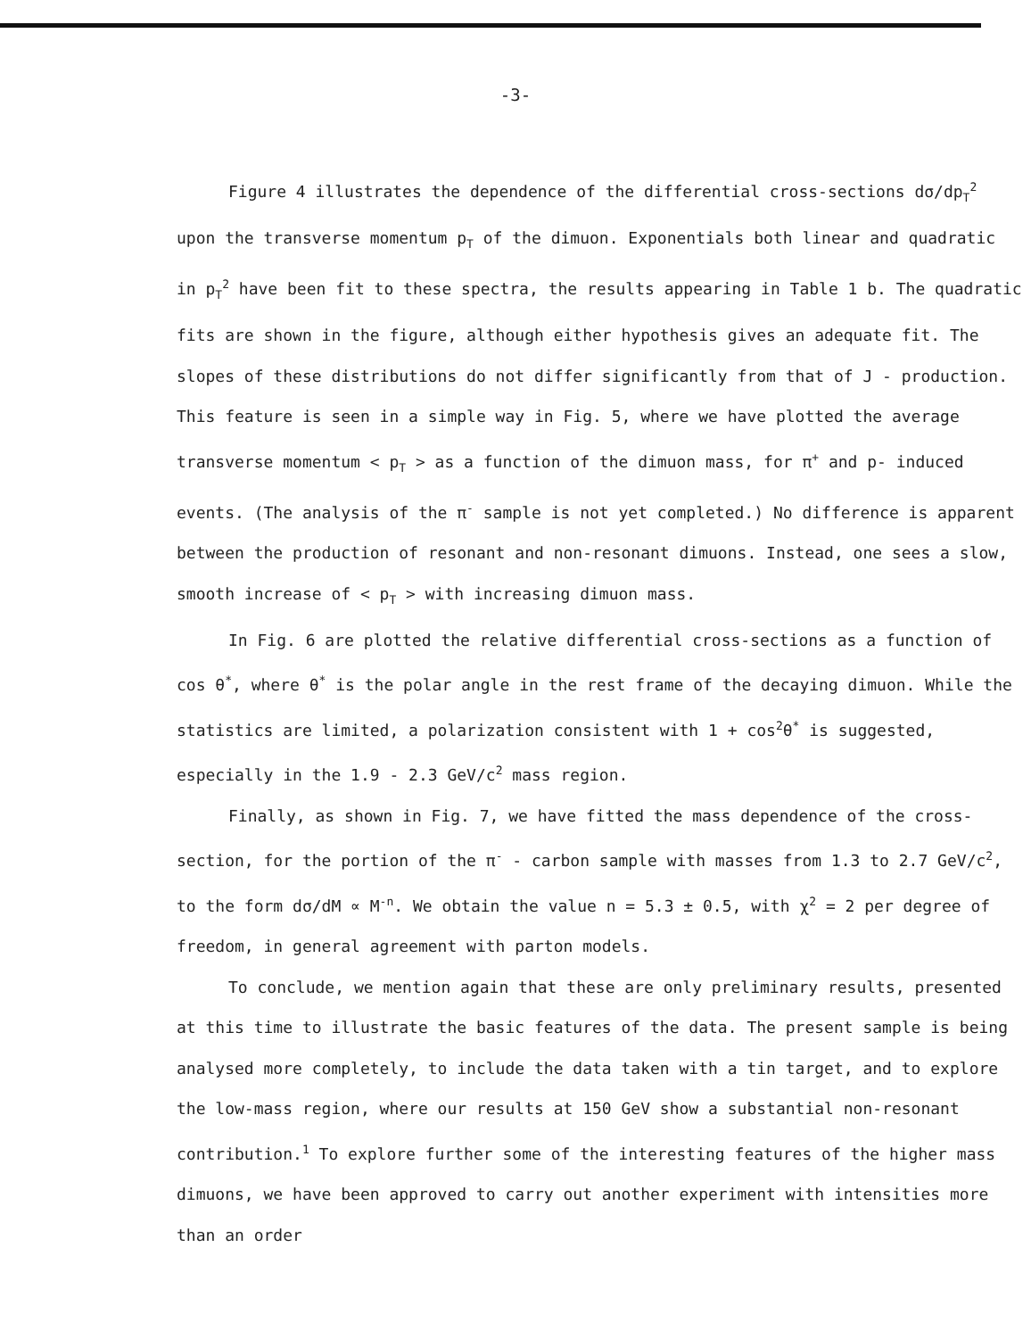-3-
Figure 4 illustrates the dependence of the differential cross-sections dσ/dp<sub>T</sub><sup>2</sup> upon the transverse momentum p<sub>T</sub> of the dimuon. Exponentials both linear and quadratic in p<sub>T</sub><sup>2</sup> have been fit to these spectra, the results appearing in Table 1 b. The quadratic fits are shown in the figure, although either hypothesis gives an adequate fit. The slopes of these distributions do not differ significantly from that of J - production. This feature is seen in a simple way in Fig. 5, where we have plotted the average transverse momentum < p<sub>T</sub> > as a function of the dimuon mass, for π<sup>+</sup> and p- induced events. (The analysis of the π<sup>-</sup> sample is not yet completed.) No difference is apparent between the production of resonant and non-resonant dimuons. Instead, one sees a slow, smooth increase of < p<sub>T</sub> > with increasing dimuon mass.
In Fig. 6 are plotted the relative differential cross-sections as a function of cos θ<sup>*</sup>, where θ<sup>*</sup> is the polar angle in the rest frame of the decaying dimuon. While the statistics are limited, a polarization consistent with 1 + cos<sup>2</sup>θ<sup>*</sup> is suggested, especially in the 1.9 - 2.3 GeV/c<sup>2</sup> mass region.
Finally, as shown in Fig. 7, we have fitted the mass dependence of the cross-section, for the portion of the π<sup>-</sup> - carbon sample with masses from 1.3 to 2.7 GeV/c<sup>2</sup>, to the form dσ/dM ∝ M<sup>-n</sup>. We obtain the value n = 5.3 ± 0.5, with χ<sup>2</sup> = 2 per degree of freedom, in general agreement with parton models.
To conclude, we mention again that these are only preliminary results, presented at this time to illustrate the basic features of the data. The present sample is being analysed more completely, to include the data taken with a tin target, and to explore the low-mass region, where our results at 150 GeV show a substantial non-resonant contribution.<sup>1</sup> To explore further some of the interesting features of the higher mass dimuons, we have been approved to carry out another experiment with intensities more than an order